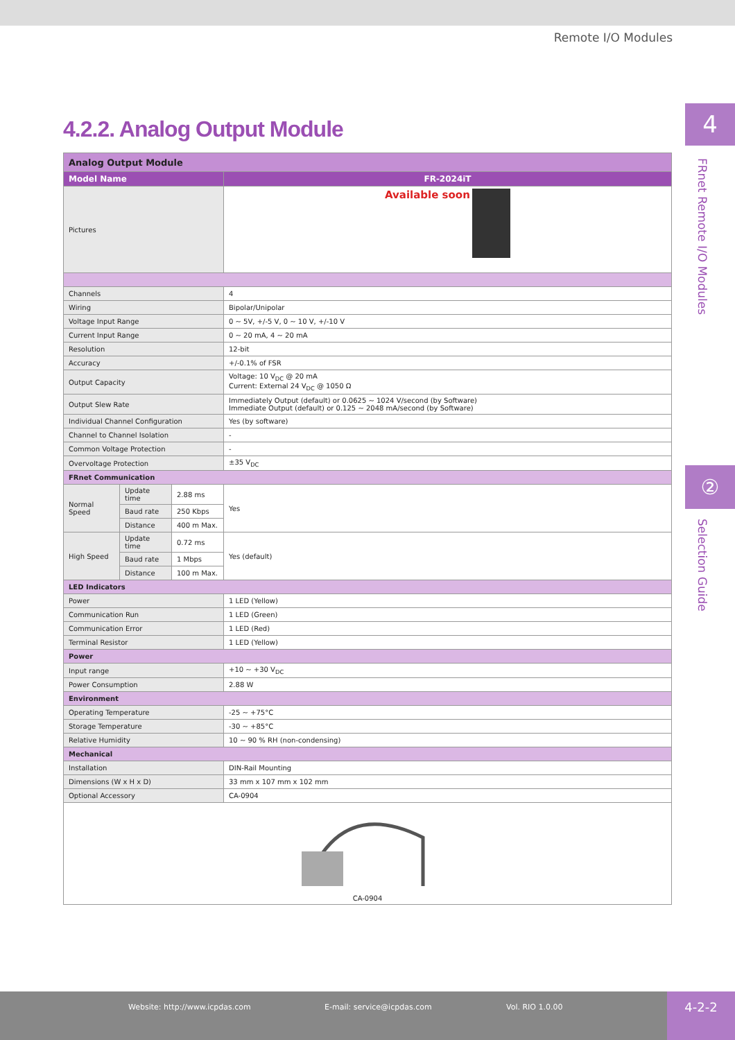Remote I/O Modules
4.2.2. Analog Output Module 4
FRnet Remote I/O Modules
②
Selection Guide
| Analog Output Module | | | |
| Model Name | | | FR-2024iT |
| Pictures | | | Available soon |
| Channels | | | 4 |
| Wiring | | | Bipolar/Unipolar |
| Voltage Input Range | | | 0 ~ 5V, +/-5 V, 0 ~ 10 V, +/-10 V |
| Current Input Range | | | 0 ~ 20 mA, 4 ~ 20 mA |
| Resolution | | | 12-bit |
| Accuracy | | | +/-0.1% of FSR |
| Output Capacity | | | Voltage: 10 V<sub>DC</sub> @ 20 mA Current: External 24 V<sub>DC</sub> @ 1050 Ω |
| Output Slew Rate | | | Immediately Output (default) or 0.0625 ~ 1024 V/second (by Software) Immediate Output (default) or 0.125 ~ 2048 mA/second (by Software) |
| Individual Channel Configuration | | | Yes (by software) |
| Channel to Channel Isolation | | | - |
| Common Voltage Protection | | | - |
| Overvoltage Protection | | | ±35 V<sub>DC</sub> |
| FRnet Communication | | | |
| Normal Speed | Update time | 2.88 ms | Yes |
| | Baud rate | 250 Kbps | |
| | Distance | 400 m Max. | |
| High Speed | Update time | 0.72 ms | Yes (default) |
| | Baud rate | 1 Mbps | |
| | Distance | 100 m Max. | |
| LED Indicators | | | |
| Power | | | 1 LED (Yellow) |
| Communication Run | | | 1 LED (Green) |
| Communication Error | | | 1 LED (Red) |
| Terminal Resistor | | | 1 LED (Yellow) |
| Power | | | |
| Input range | | | +10 ~ +30 V<sub>DC</sub> |
| Power Consumption | | | 2.88 W |
| Environment | | | |
| Operating Temperature | | | -25 ~ +75°C |
| Storage Temperature | | | -30 ~ +85°C |
| Relative Humidity | | | 10 ~ 90 % RH (non-condensing) |
| Mechanical | | | |
| Installation | | | DIN-Rail Mounting |
| Dimensions (W x H x D) | | | 33 mm x 107 mm x 102 mm |
| Optional Accessory | | | CA-0904 |
| CA-0904 | | | |
Website: http://www.icpdas.com E-mail: service@icpdas.com Vol. RIO 1.0.00
4-2-2